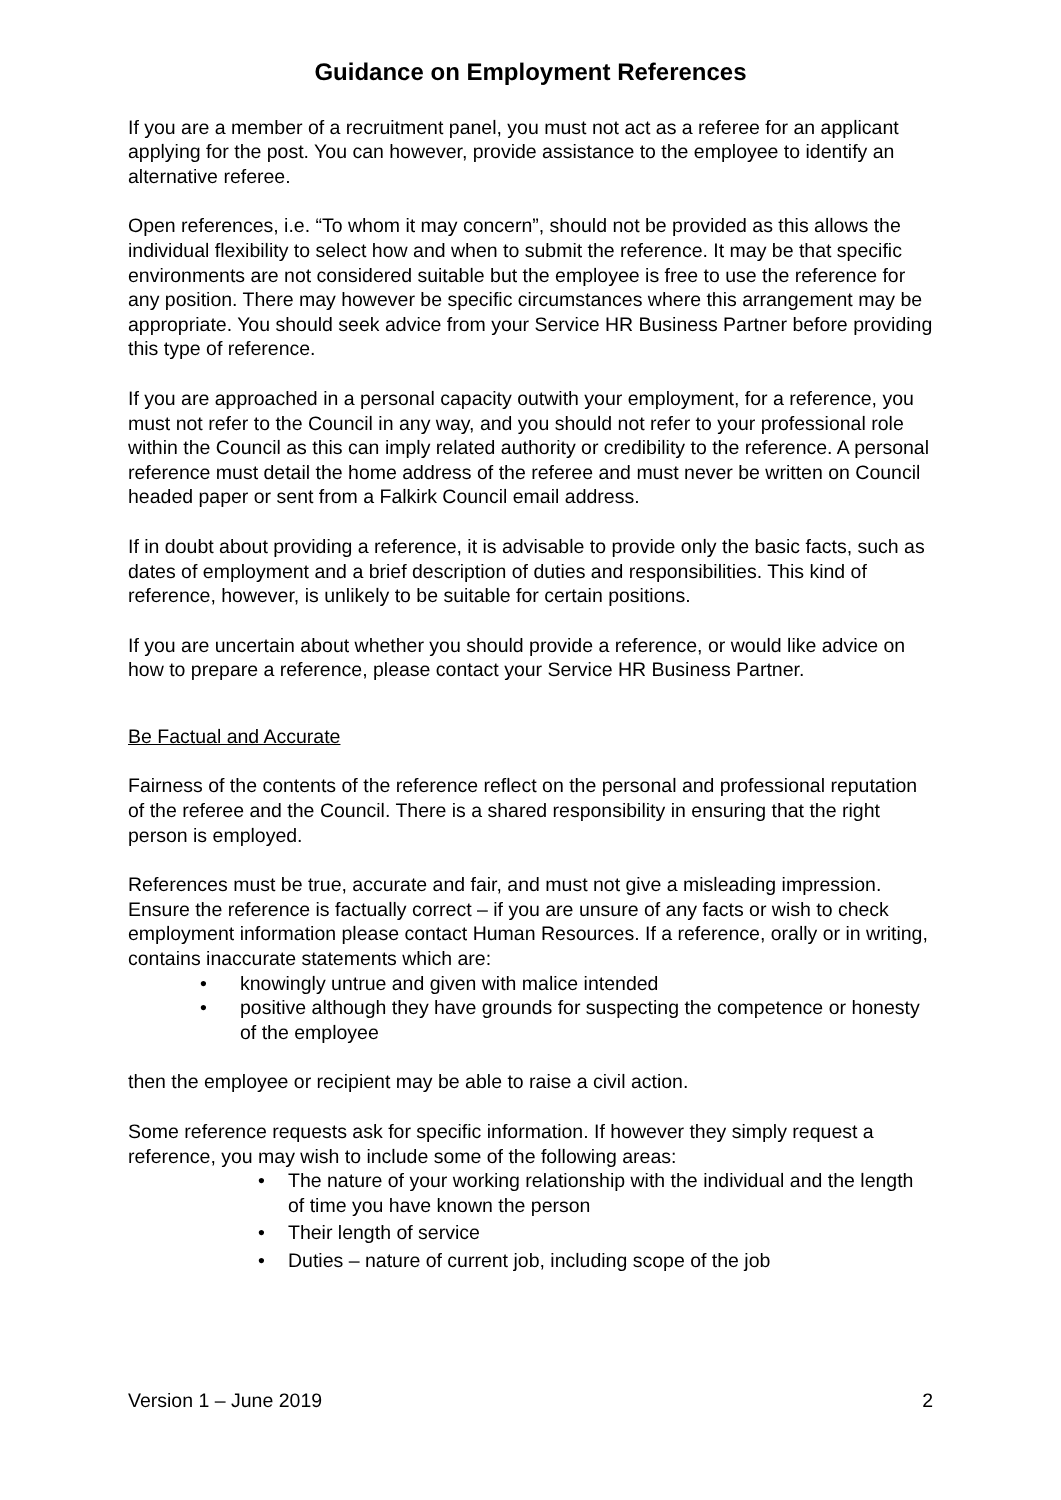Guidance on Employment References
If you are a member of a recruitment panel, you must not act as a referee for an applicant applying for the post. You can however, provide assistance to the employee to identify an alternative referee.
Open references, i.e. “To whom it may concern”, should not be provided as this allows the individual flexibility to select how and when to submit the reference. It may be that specific environments are not considered suitable but the employee is free to use the reference for any position. There may however be specific circumstances where this arrangement may be appropriate. You should seek advice from your Service HR Business Partner before providing this type of reference.
If you are approached in a personal capacity outwith your employment, for a reference, you must not refer to the Council in any way, and you should not refer to your professional role within the Council as this can imply related authority or credibility to the reference. A personal reference must detail the home address of the referee and must never be written on Council headed paper or sent from a Falkirk Council email address.
If in doubt about providing a reference, it is advisable to provide only the basic facts, such as dates of employment and a brief description of duties and responsibilities. This kind of reference, however, is unlikely to be suitable for certain positions.
If you are uncertain about whether you should provide a reference, or would like advice on how to prepare a reference, please contact your Service HR Business Partner.
Be Factual and Accurate
Fairness of the contents of the reference reflect on the personal and professional reputation of the referee and the Council. There is a shared responsibility in ensuring that the right person is employed.
References must be true, accurate and fair, and must not give a misleading impression. Ensure the reference is factually correct – if you are unsure of any facts or wish to check employment information please contact Human Resources. If a reference, orally or in writing, contains inaccurate statements which are:
• knowingly untrue and given with malice intended
• positive although they have grounds for suspecting the competence or honesty of the employee
then the employee or recipient may be able to raise a civil action.
Some reference requests ask for specific information. If however they simply request a reference, you may wish to include some of the following areas:
• The nature of your working relationship with the individual and the length of time you have known the person
• Their length of service
• Duties – nature of current job, including scope of the job
Version 1 – June 2019 2